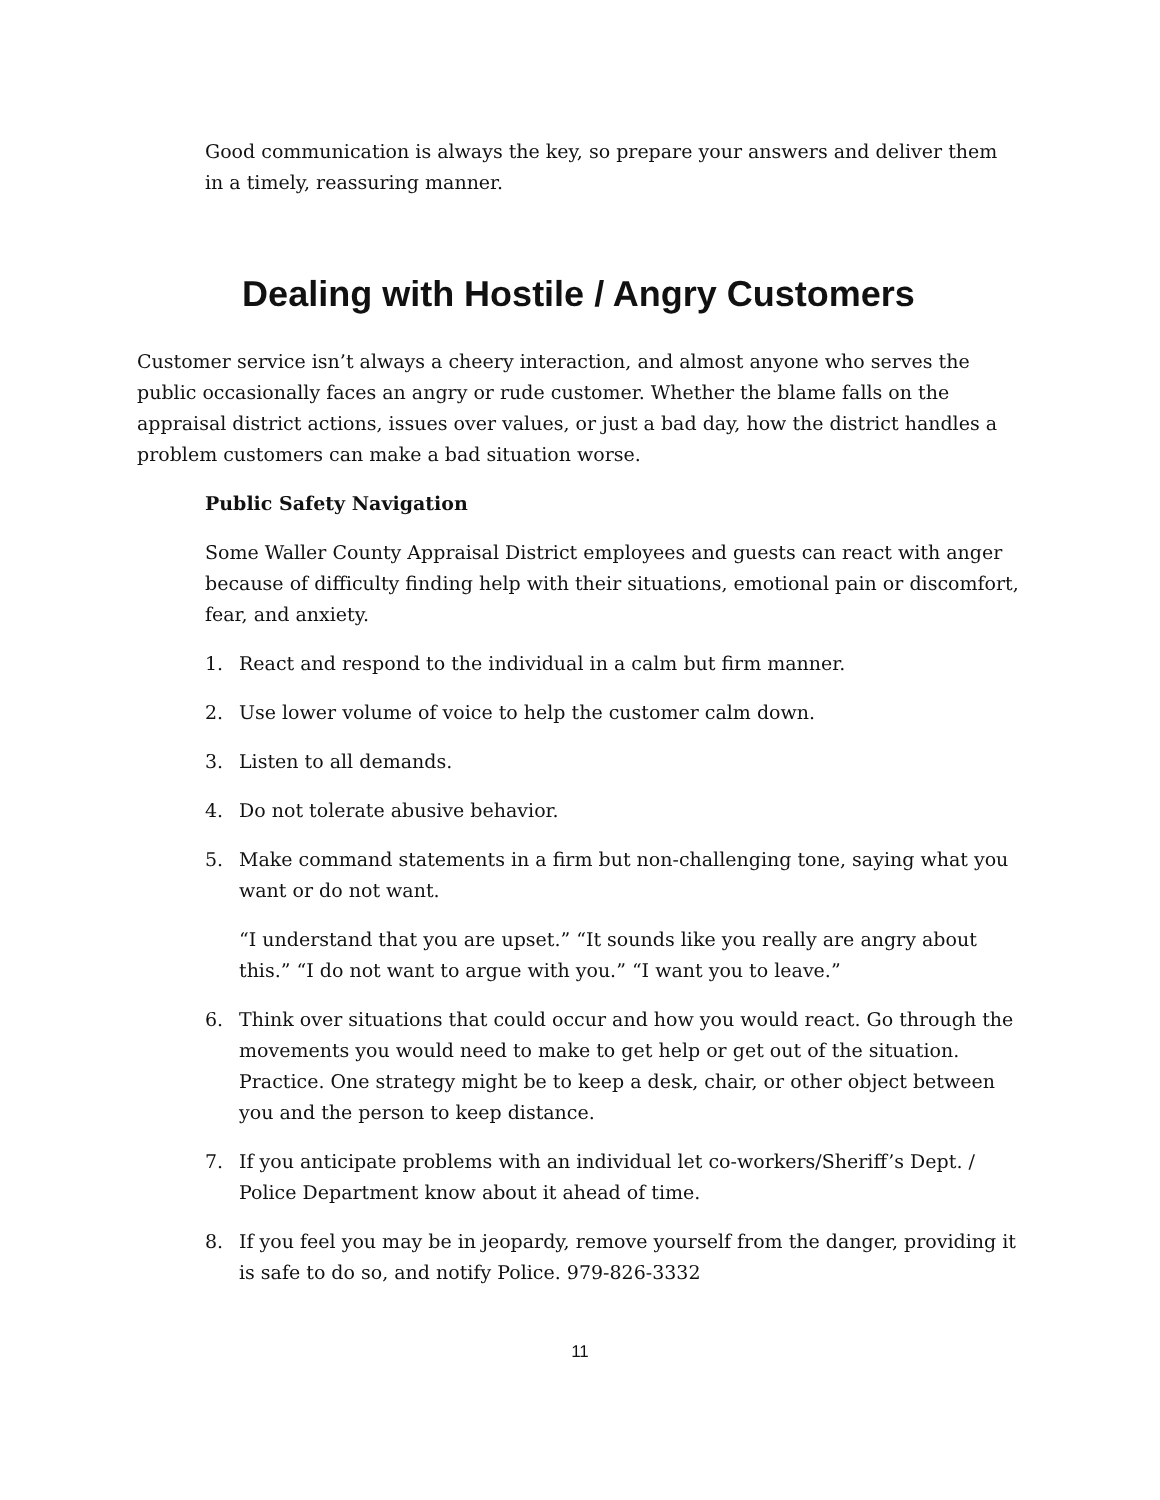Good communication is always the key, so prepare your answers and deliver them in a timely, reassuring manner.
Dealing with Hostile / Angry Customers
Customer service isn’t always a cheery interaction, and almost anyone who serves the public occasionally faces an angry or rude customer. Whether the blame falls on the appraisal district actions, issues over values, or just a bad day, how the district handles a problem customers can make a bad situation worse.
Public Safety Navigation
Some Waller County Appraisal District employees and guests can react with anger because of difficulty finding help with their situations, emotional pain or discomfort, fear, and anxiety.
1. React and respond to the individual in a calm but firm manner.
2. Use lower volume of voice to help the customer calm down.
3. Listen to all demands.
4. Do not tolerate abusive behavior.
5. Make command statements in a firm but non-challenging tone, saying what you want or do not want.
“I understand that you are upset.” “It sounds like you really are angry about this.” “I do not want to argue with you.” “I want you to leave.”
6. Think over situations that could occur and how you would react. Go through the movements you would need to make to get help or get out of the situation. Practice. One strategy might be to keep a desk, chair, or other object between you and the person to keep distance.
7. If you anticipate problems with an individual let co-workers/Sheriff’s Dept. / Police Department know about it ahead of time.
8. If you feel you may be in jeopardy, remove yourself from the danger, providing it is safe to do so, and notify Police. 979-826-3332
11